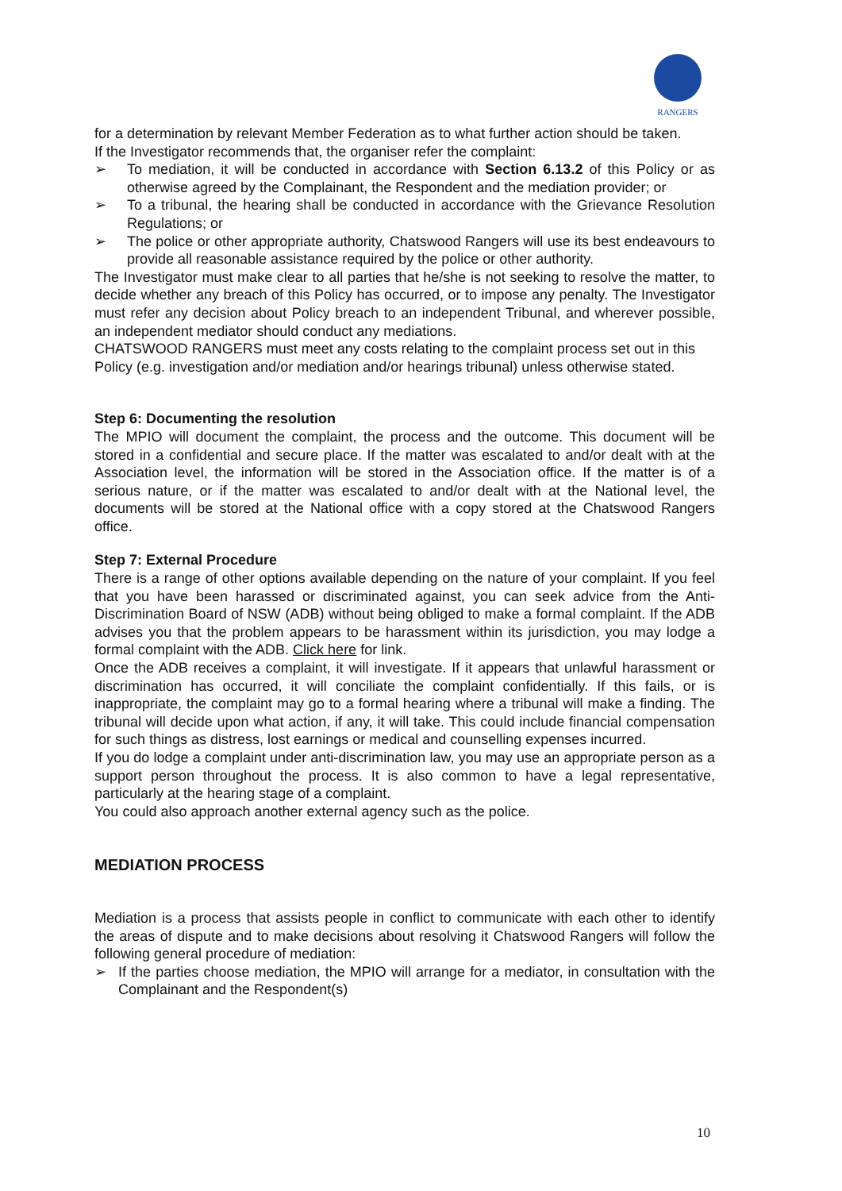RANGERS
for a determination by relevant Member Federation as to what further action should be taken.
If the Investigator recommends that, the organiser refer the complaint:
➢ To mediation, it will be conducted in accordance with Section 6.13.2 of this Policy or as otherwise agreed by the Complainant, the Respondent and the mediation provider; or
➢ To a tribunal, the hearing shall be conducted in accordance with the Grievance Resolution Regulations; or
➢ The police or other appropriate authority, Chatswood Rangers will use its best endeavours to provide all reasonable assistance required by the police or other authority.
The Investigator must make clear to all parties that he/she is not seeking to resolve the matter, to decide whether any breach of this Policy has occurred, or to impose any penalty. The Investigator must refer any decision about Policy breach to an independent Tribunal, and wherever possible, an independent mediator should conduct any mediations.
CHATSWOOD RANGERS must meet any costs relating to the complaint process set out in this Policy (e.g. investigation and/or mediation and/or hearings tribunal) unless otherwise stated.
Step 6: Documenting the resolution
The MPIO will document the complaint, the process and the outcome. This document will be stored in a confidential and secure place. If the matter was escalated to and/or dealt with at the Association level, the information will be stored in the Association office. If the matter is of a serious nature, or if the matter was escalated to and/or dealt with at the National level, the documents will be stored at the National office with a copy stored at the Chatswood Rangers office.
Step 7: External Procedure
There is a range of other options available depending on the nature of your complaint. If you feel that you have been harassed or discriminated against, you can seek advice from the Anti-Discrimination Board of NSW (ADB) without being obliged to make a formal complaint. If the ADB advises you that the problem appears to be harassment within its jurisdiction, you may lodge a formal complaint with the ADB. Click here for link.
Once the ADB receives a complaint, it will investigate. If it appears that unlawful harassment or discrimination has occurred, it will conciliate the complaint confidentially. If this fails, or is inappropriate, the complaint may go to a formal hearing where a tribunal will make a finding. The tribunal will decide upon what action, if any, it will take. This could include financial compensation for such things as distress, lost earnings or medical and counselling expenses incurred.
If you do lodge a complaint under anti-discrimination law, you may use an appropriate person as a support person throughout the process. It is also common to have a legal representative, particularly at the hearing stage of a complaint.
You could also approach another external agency such as the police.
MEDIATION PROCESS
Mediation is a process that assists people in conflict to communicate with each other to identify the areas of dispute and to make decisions about resolving it Chatswood Rangers will follow the following general procedure of mediation:
➢ If the parties choose mediation, the MPIO will arrange for a mediator, in consultation with the Complainant and the Respondent(s)
10